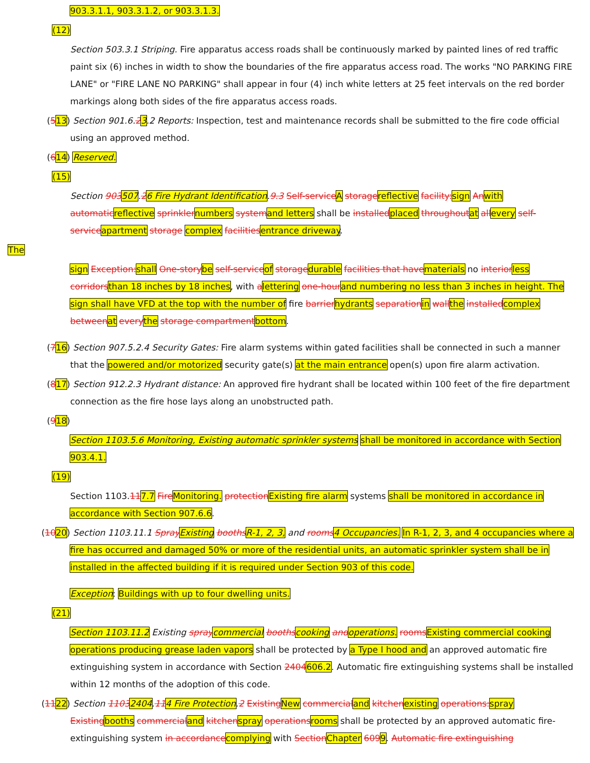903.3.1.1, 903.3.1.2, or 903.3.1.3.
(12)
Section 503.3.1 Striping. Fire apparatus access roads shall be continuously marked by painted lines of red traffic paint six (6) inches in width to show the boundaries of the fire apparatus access road. The works "NO PARKING FIRE LANE" or "FIRE LANE NO PARKING" shall appear in four (4) inch white letters at 25 feet intervals on the red border markings along both sides of the fire apparatus access roads.
(513) Section 901.6.23.2 Reports: Inspection, test and maintenance records shall be submitted to the fire code official using an approved method.
(614) Reserved.
(15)
Section 903507.26 Fire Hydrant Identification.9.3 Self-serviceA storagereflective facility:sign Anwith automaticreflective sprinklernumbers systemand letters shall be installedplaced throughoutat allevery self-serviceapartment storage complex facilitiesentrance driveway.
The
sign Exception:shall One-storybe self-serviceof storagedurable facilities that havematerials no interiorless corridorsthan 18 inches by 18 inches, with alettering one-hourand numbering no less than 3 inches in height. The sign shall have VFD at the top with the number of fire barrierhydrants separationin wallthe installedcomplex betweenat everythe storage compartmentbottom.
(716) Section 907.5.2.4 Security Gates: Fire alarm systems within gated facilities shall be connected in such a manner that the powered and/or motorized security gate(s) at the main entrance open(s) upon fire alarm activation.
(817) Section 912.2.3 Hydrant distance: An approved fire hydrant shall be located within 100 feet of the fire department connection as the fire hose lays along an unobstructed path.
(918)
Section 1103.5.6 Monitoring, Existing automatic sprinkler systems shall be monitored in accordance with Section 903.4.1.
(19)
Section 1103.117.7 FireMonitoring. protectionExisting fire alarm systems shall be monitored in accordance in accordance with Section 907.6.6.
(1020) Section 1103.11.1 SprayExisting boothsR-1, 2, 3, and rooms4 Occupancies. In R-1, 2, 3, and 4 occupancies where a fire has occurred and damaged 50% or more of the residential units, an automatic sprinkler system shall be in installed in the affected building if it is required under Section 903 of this code.
Exception: Buildings with up to four dwelling units.
(21)
Section 1103.11.2 Existing spraycommercial boothscooking andoperations. roomsExisting commercial cooking operations producing grease laden vapors shall be protected by a Type I hood and an approved automatic fire extinguishing system in accordance with Section 2404606.2. Automatic fire extinguishing systems shall be installed within 12 months of the adoption of this code.
(1122) Section 11032404.114 Fire Protection.2 ExistingNew commercialand kitchenexisting operations:spray Existingbooths commercialand kitchenspray operationsrooms shall be protected by an approved automatic fire-extinguishing system in accordancecomplying with SectionChapter 6099. Automatic fire extinguishing